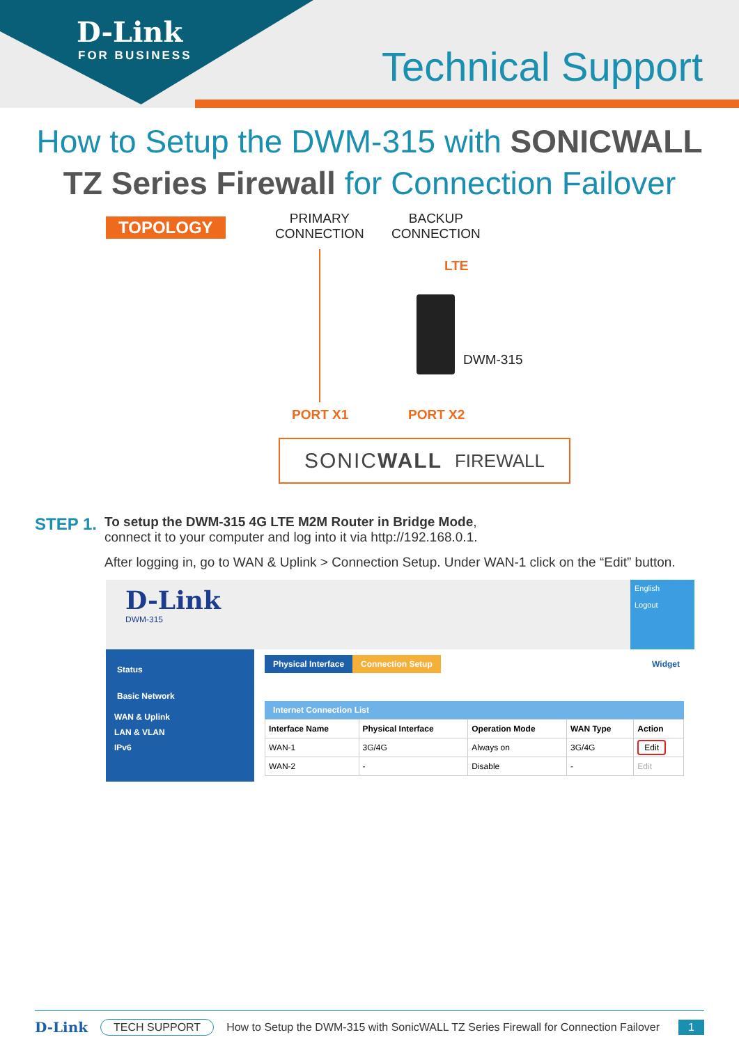D-Link
FOR BUSINESS Technical Support
How to Setup the DWM-315 with SONICWALL
TZ Series Firewall for Connection Failover
TOPOLOGY
PRIMARY
CONNECTION
BACKUP
CONNECTION
LTE
DWM-315
PORT X1 PORT X2
SONICWALL FIREWALL
STEP 1.
To setup the DWM-315 4G LTE M2M Router in Bridge Mode,
connect it to your computer and log into it via http://192.168.0.1.
After logging in, go to WAN & Uplink > Connection Setup. Under WAN-1 click on the “Edit” button.
D-Link
DWM-315
English
Logout
Status
Basic Network
WAN & Uplink
LAN & VLAN
IPv6
Physical Interface Connection Setup Widget
Internet Connection List
| Interface Name | Physical Interface | Operation Mode | WAN Type | Action |
| --- | --- | --- | --- | --- |
| WAN-1 | 3G/4G | Always on | 3G/4G | Edit |
| WAN-2 | - | Disable | - | Edit |
D-Link TECH SUPPORT How to Setup the DWM-315 with SonicWALL TZ Series Firewall for Connection Failover 1